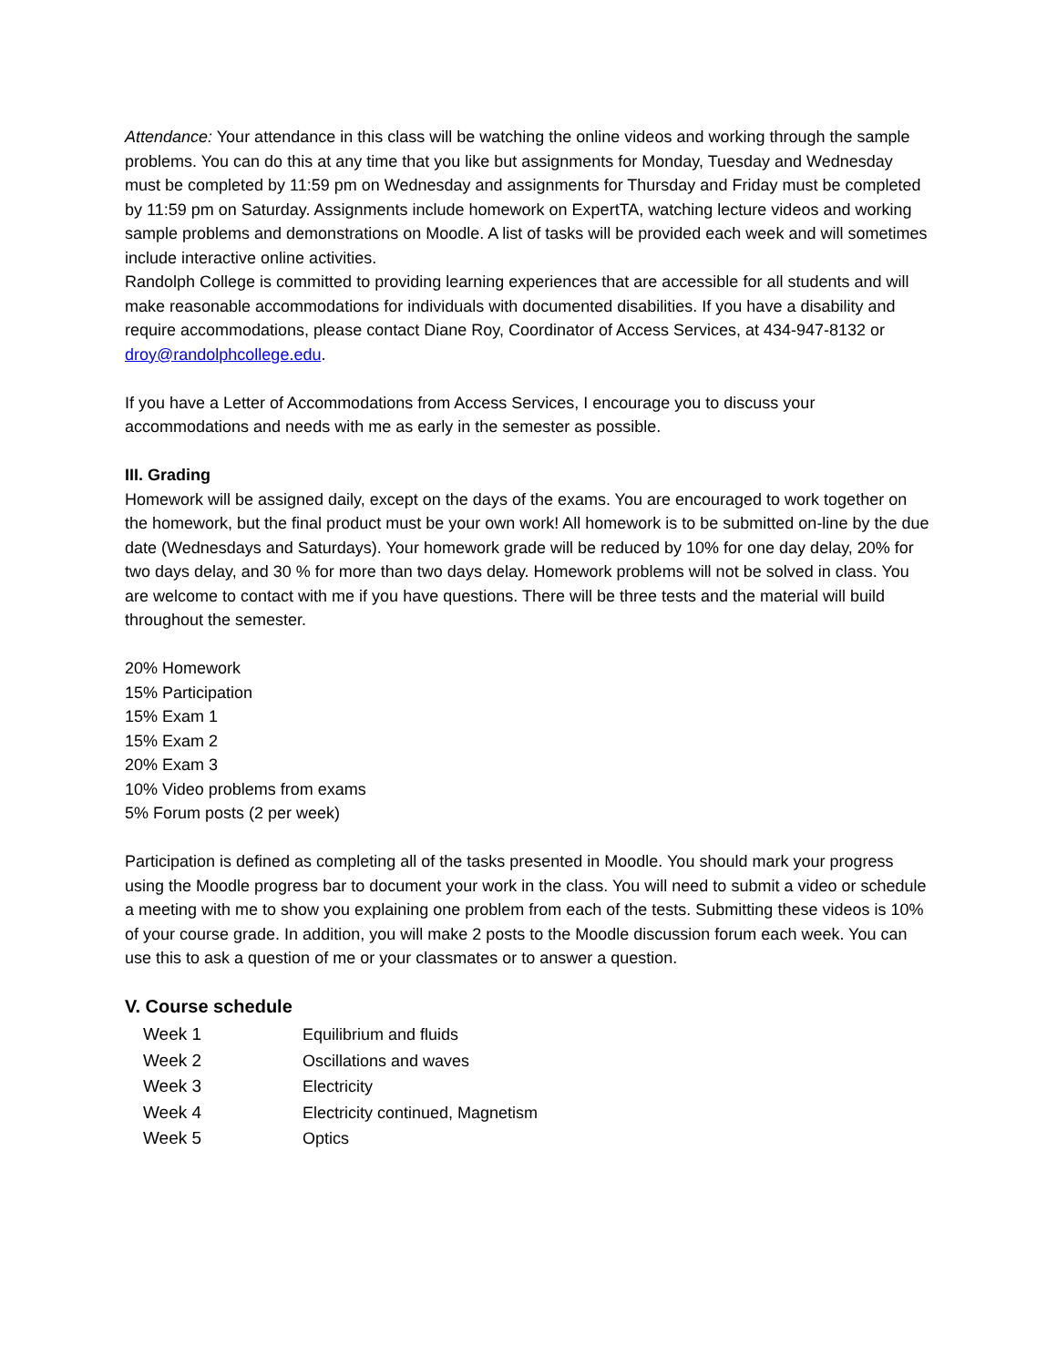Attendance: Your attendance in this class will be watching the online videos and working through the sample problems. You can do this at any time that you like but assignments for Monday, Tuesday and Wednesday must be completed by 11:59 pm on Wednesday and assignments for Thursday and Friday must be completed by 11:59 pm on Saturday. Assignments include homework on ExpertTA, watching lecture videos and working sample problems and demonstrations on Moodle. A list of tasks will be provided each week and will sometimes include interactive online activities.
Randolph College is committed to providing learning experiences that are accessible for all students and will make reasonable accommodations for individuals with documented disabilities. If you have a disability and require accommodations, please contact Diane Roy, Coordinator of Access Services, at 434-947-8132 or droy@randolphcollege.edu.
If you have a Letter of Accommodations from Access Services, I encourage you to discuss your accommodations and needs with me as early in the semester as possible.
III. Grading
Homework will be assigned daily, except on the days of the exams. You are encouraged to work together on the homework, but the final product must be your own work! All homework is to be submitted on-line by the due date (Wednesdays and Saturdays). Your homework grade will be reduced by 10% for one day delay, 20% for two days delay, and 30 % for more than two days delay. Homework problems will not be solved in class. You are welcome to contact with me if you have questions. There will be three tests and the material will build throughout the semester.
20% Homework
15% Participation
15% Exam 1
15% Exam 2
20% Exam 3
10% Video problems from exams
5% Forum posts (2 per week)
Participation is defined as completing all of the tasks presented in Moodle. You should mark your progress using the Moodle progress bar to document your work in the class. You will need to submit a video or schedule a meeting with me to show you explaining one problem from each of the tests. Submitting these videos is 10% of your course grade. In addition, you will make 2 posts to the Moodle discussion forum each week. You can use this to ask a question of me or your classmates or to answer a question.
V. Course schedule
| Week 1 | Equilibrium and fluids |
| Week 2 | Oscillations and waves |
| Week 3 | Electricity |
| Week 4 | Electricity continued, Magnetism |
| Week 5 | Optics |